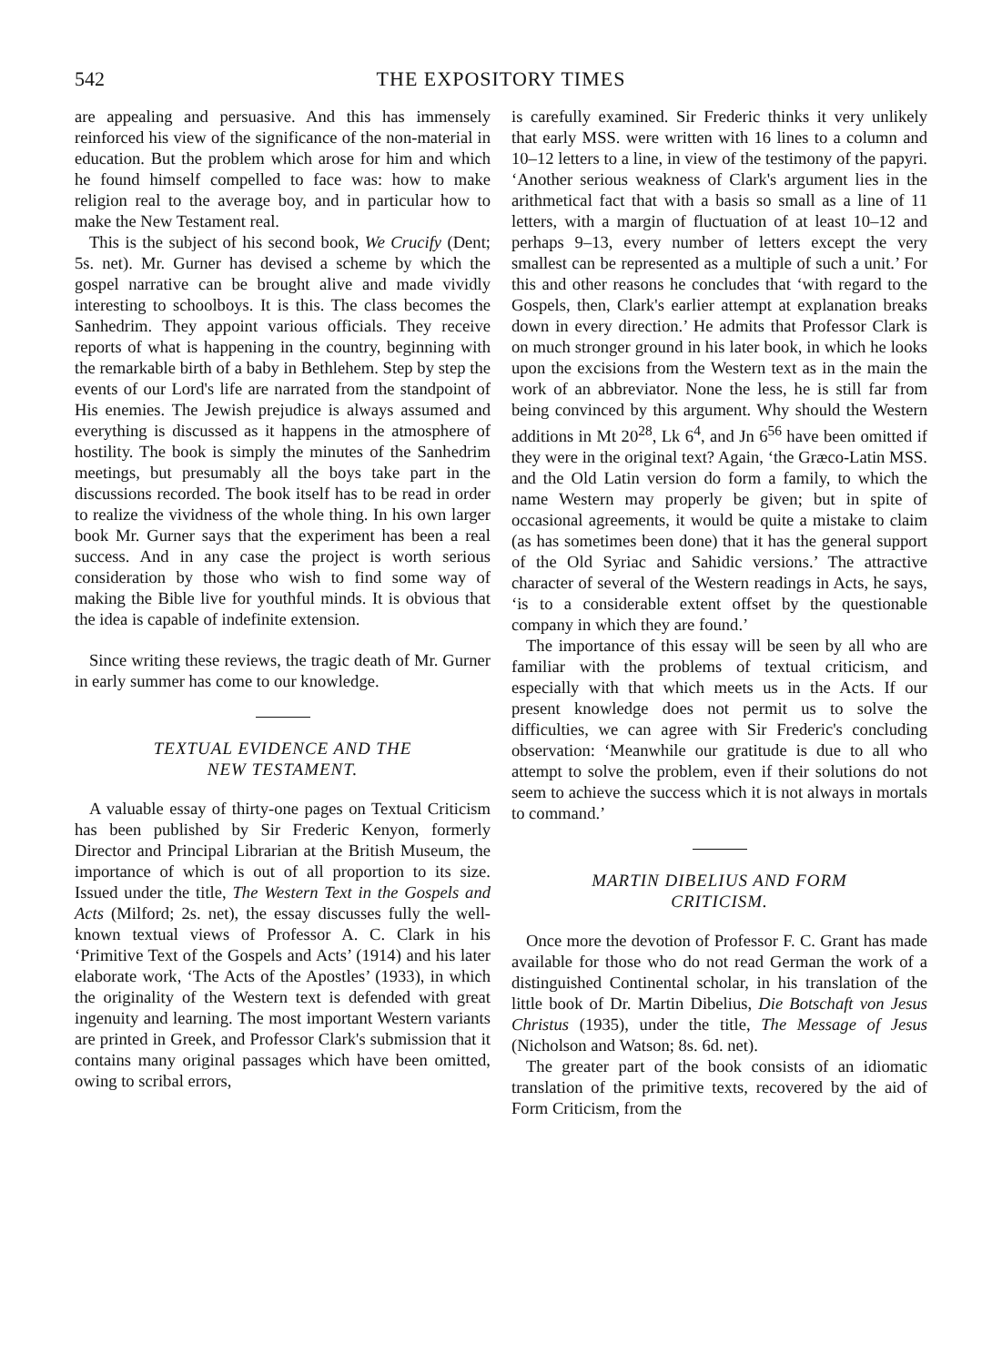542 THE EXPOSITORY TIMES
are appealing and persuasive. And this has immensely reinforced his view of the significance of the non-material in education. But the problem which arose for him and which he found himself compelled to face was: how to make religion real to the average boy, and in particular how to make the New Testament real.
This is the subject of his second book, We Crucify (Dent; 5s. net). Mr. Gurner has devised a scheme by which the gospel narrative can be brought alive and made vividly interesting to schoolboys. It is this. The class becomes the Sanhedrim. They appoint various officials. They receive reports of what is happening in the country, beginning with the remarkable birth of a baby in Bethlehem. Step by step the events of our Lord's life are narrated from the standpoint of His enemies. The Jewish prejudice is always assumed and everything is discussed as it happens in the atmosphere of hostility. The book is simply the minutes of the Sanhedrim meetings, but presumably all the boys take part in the discussions recorded. The book itself has to be read in order to realize the vividness of the whole thing. In his own larger book Mr. Gurner says that the experiment has been a real success. And in any case the project is worth serious consideration by those who wish to find some way of making the Bible live for youthful minds. It is obvious that the idea is capable of indefinite extension.
Since writing these reviews, the tragic death of Mr. Gurner in early summer has come to our knowledge.
TEXTUAL EVIDENCE AND THE
NEW TESTAMENT.
A valuable essay of thirty-one pages on Textual Criticism has been published by Sir Frederic Kenyon, formerly Director and Principal Librarian at the British Museum, the importance of which is out of all proportion to its size. Issued under the title, The Western Text in the Gospels and Acts (Milford; 2s. net), the essay discusses fully the well-known textual views of Professor A. C. Clark in his ‘Primitive Text of the Gospels and Acts’ (1914) and his later elaborate work, ‘The Acts of the Apostles’ (1933), in which the originality of the Western text is defended with great ingenuity and learning. The most important Western variants are printed in Greek, and Professor Clark's submission that it contains many original passages which have been omitted, owing to scribal errors,
is carefully examined. Sir Frederic thinks it very unlikely that early MSS. were written with 16 lines to a column and 10–12 letters to a line, in view of the testimony of the papyri. ‘Another serious weakness of Clark's argument lies in the arithmetical fact that with a basis so small as a line of 11 letters, with a margin of fluctuation of at least 10–12 and perhaps 9–13, every number of letters except the very smallest can be represented as a multiple of such a unit.’ For this and other reasons he concludes that ‘with regard to the Gospels, then, Clark's earlier attempt at explanation breaks down in every direction.’ He admits that Professor Clark is on much stronger ground in his later book, in which he looks upon the excisions from the Western text as in the main the work of an abbreviator. None the less, he is still far from being convinced by this argument. Why should the Western additions in Mt 20<sup>28</sup>, Lk 6<sup>4</sup>, and Jn 6<sup>56</sup> have been omitted if they were in the original text? Again, ‘the Græco-Latin MSS. and the Old Latin version do form a family, to which the name Western may properly be given; but in spite of occasional agreements, it would be quite a mistake to claim (as has sometimes been done) that it has the general support of the Old Syriac and Sahidic versions.’ The attractive character of several of the Western readings in Acts, he says, ‘is to a considerable extent offset by the questionable company in which they are found.’
The importance of this essay will be seen by all who are familiar with the problems of textual criticism, and especially with that which meets us in the Acts. If our present knowledge does not permit us to solve the difficulties, we can agree with Sir Frederic's concluding observation: ‘Meanwhile our gratitude is due to all who attempt to solve the problem, even if their solutions do not seem to achieve the success which it is not always in mortals to command.’
MARTIN DIBELIUS AND FORM
CRITICISM.
Once more the devotion of Professor F. C. Grant has made available for those who do not read German the work of a distinguished Continental scholar, in his translation of the little book of Dr. Martin Dibelius, Die Botschaft von Jesus Christus (1935), under the title, The Message of Jesus (Nicholson and Watson; 8s. 6d. net).
The greater part of the book consists of an idiomatic translation of the primitive texts, recovered by the aid of Form Criticism, from the